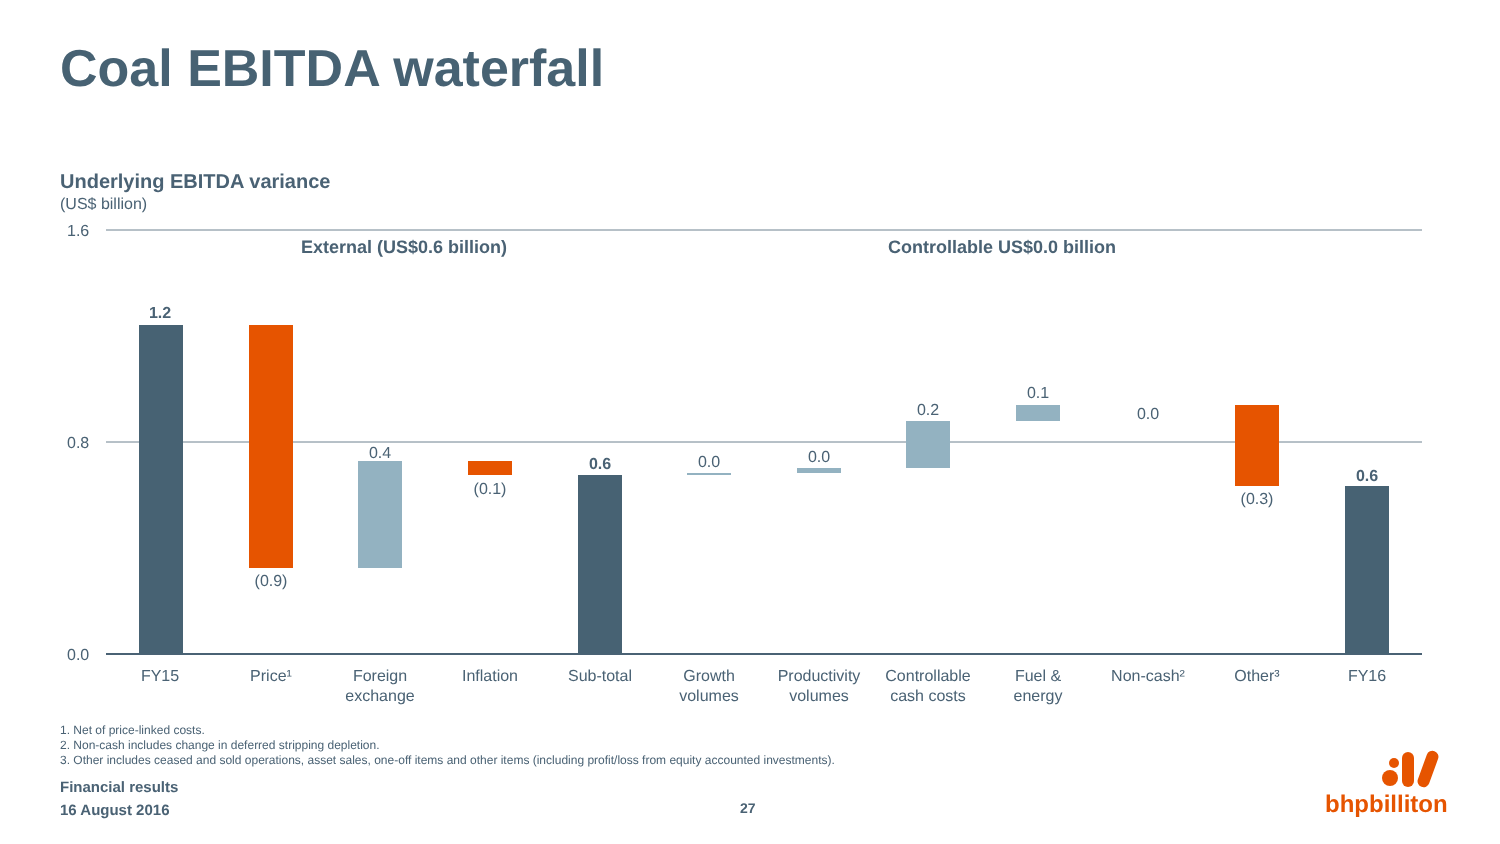Coal EBITDA waterfall
Underlying EBITDA variance
(US$ billion)
1.6
0.8
0.0
External (US$0.6 billion)
Controllable US$0.0 billion
1.2
(0.9)
0.4
(0.1)
0.6
0.0
0.0
0.2
0.1
0.0
(0.3)
0.6
FY15
Price¹
Foreign
exchange
Inflation
Sub-total
Growth
volumes
Productivity
volumes
Controllable
cash costs
Fuel &
energy
Non-cash²
Other³
FY16
1. Net of price-linked costs.
2. Non-cash includes change in deferred stripping depletion.
3. Other includes ceased and sold operations, asset sales, one-off items and other items (including profit/loss from equity accounted investments).
Financial results
16 August 2016
27 bhpbilliton